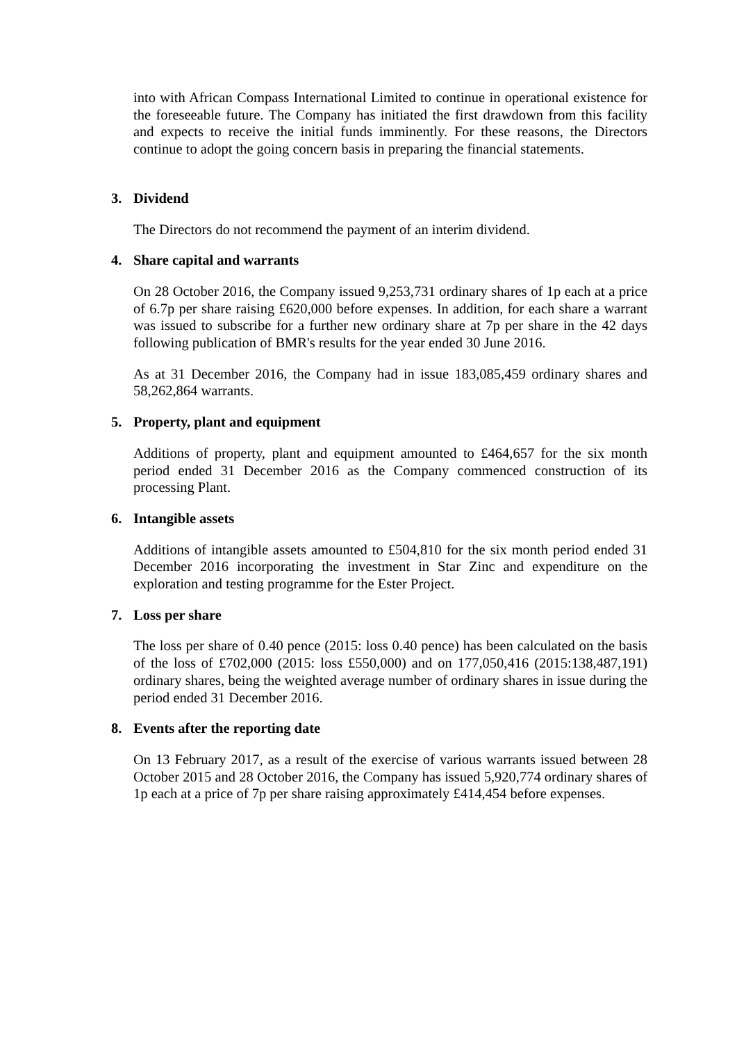into with African Compass International Limited to continue in operational existence for the foreseeable future. The Company has initiated the first drawdown from this facility and expects to receive the initial funds imminently. For these reasons, the Directors continue to adopt the going concern basis in preparing the financial statements.
3. Dividend
The Directors do not recommend the payment of an interim dividend.
4. Share capital and warrants
On 28 October 2016, the Company issued 9,253,731 ordinary shares of 1p each at a price of 6.7p per share raising £620,000 before expenses. In addition, for each share a warrant was issued to subscribe for a further new ordinary share at 7p per share in the 42 days following publication of BMR's results for the year ended 30 June 2016.
As at 31 December 2016, the Company had in issue 183,085,459 ordinary shares and 58,262,864 warrants.
5. Property, plant and equipment
Additions of property, plant and equipment amounted to £464,657 for the six month period ended 31 December 2016 as the Company commenced construction of its processing Plant.
6. Intangible assets
Additions of intangible assets amounted to £504,810 for the six month period ended 31 December 2016 incorporating the investment in Star Zinc and expenditure on the exploration and testing programme for the Ester Project.
7. Loss per share
The loss per share of 0.40 pence (2015: loss 0.40 pence) has been calculated on the basis of the loss of £702,000 (2015: loss £550,000) and on 177,050,416 (2015:138,487,191) ordinary shares, being the weighted average number of ordinary shares in issue during the period ended 31 December 2016.
8. Events after the reporting date
On 13 February 2017, as a result of the exercise of various warrants issued between 28 October 2015 and 28 October 2016, the Company has issued 5,920,774 ordinary shares of 1p each at a price of 7p per share raising approximately £414,454 before expenses.